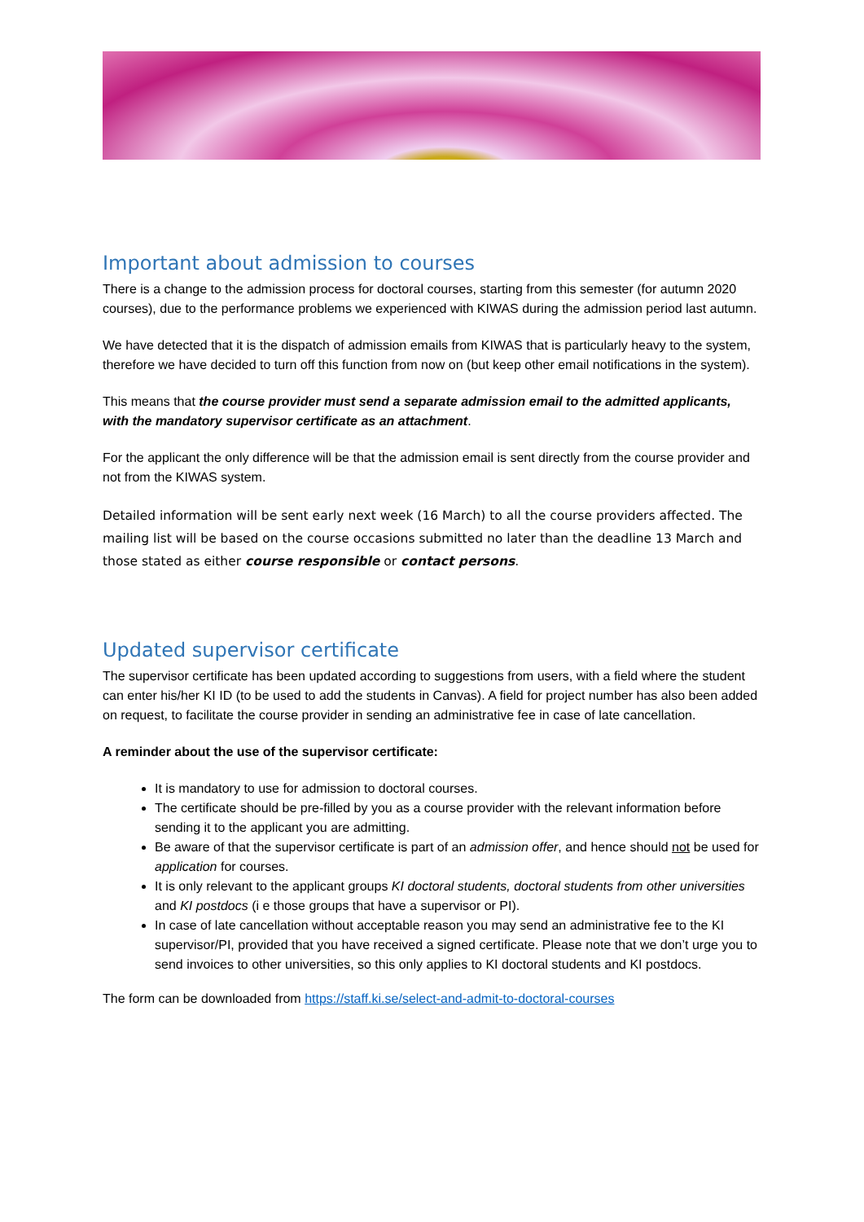Important about admission to courses
There is a change to the admission process for doctoral courses, starting from this semester (for autumn 2020 courses), due to the performance problems we experienced with KIWAS during the admission period last autumn.
We have detected that it is the dispatch of admission emails from KIWAS that is particularly heavy to the system, therefore we have decided to turn off this function from now on (but keep other email notifications in the system).
This means that the course provider must send a separate admission email to the admitted applicants, with the mandatory supervisor certificate as an attachment.
For the applicant the only difference will be that the admission email is sent directly from the course provider and not from the KIWAS system.
Detailed information will be sent early next week (16 March) to all the course providers affected. The mailing list will be based on the course occasions submitted no later than the deadline 13 March and those stated as either course responsible or contact persons.
Updated supervisor certificate
The supervisor certificate has been updated according to suggestions from users, with a field where the student can enter his/her KI ID (to be used to add the students in Canvas). A field for project number has also been added on request, to facilitate the course provider in sending an administrative fee in case of late cancellation.
A reminder about the use of the supervisor certificate:
It is mandatory to use for admission to doctoral courses.
The certificate should be pre-filled by you as a course provider with the relevant information before sending it to the applicant you are admitting.
Be aware of that the supervisor certificate is part of an admission offer, and hence should not be used for application for courses.
It is only relevant to the applicant groups KI doctoral students, doctoral students from other universities and KI postdocs (i e those groups that have a supervisor or PI).
In case of late cancellation without acceptable reason you may send an administrative fee to the KI supervisor/PI, provided that you have received a signed certificate. Please note that we don’t urge you to send invoices to other universities, so this only applies to KI doctoral students and KI postdocs.
The form can be downloaded from https://staff.ki.se/select-and-admit-to-doctoral-courses